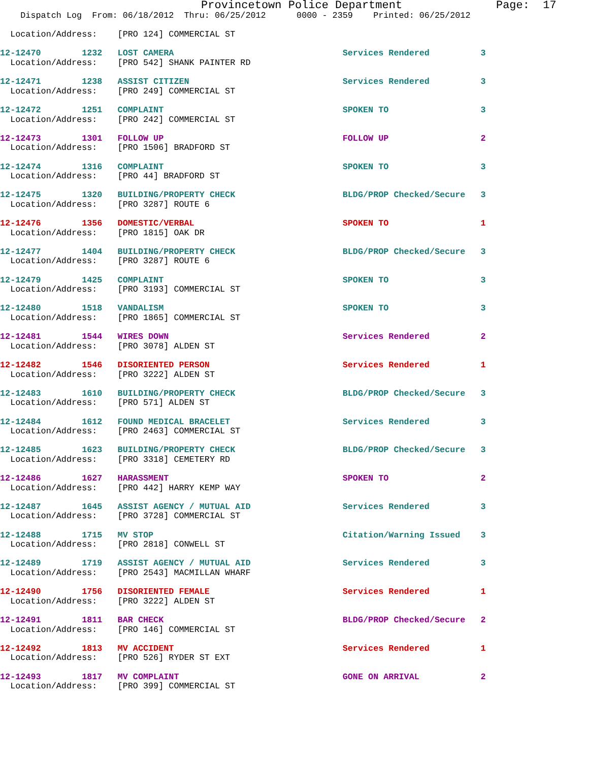Provincetown Police Department              Page:  17
    Dispatch Log  From: 06/18/2012  Thru: 06/25/2012      0000 - 2359    Printed: 06/25/2012

  Location/Address:    [PRO 124] COMMERCIAL ST
12-12470        1232   LOST CAMERA                                 Services Rendered          3
  Location/Address:    [PRO 542] SHANK PAINTER RD
12-12471        1238   ASSIST CITIZEN                              Services Rendered          3
  Location/Address:    [PRO 249] COMMERCIAL ST
12-12472        1251   COMPLAINT                                   SPOKEN TO                  3
  Location/Address:    [PRO 242] COMMERCIAL ST
12-12473        1301   FOLLOW UP                                   FOLLOW UP                  2
  Location/Address:    [PRO 1506] BRADFORD ST
12-12474        1316   COMPLAINT                                   SPOKEN TO                  3
  Location/Address:    [PRO 44] BRADFORD ST
12-12475        1320   BUILDING/PROPERTY CHECK                     BLDG/PROP Checked/Secure   3
  Location/Address:    [PRO 3287] ROUTE 6
12-12476        1356   DOMESTIC/VERBAL                             SPOKEN TO                  1
  Location/Address:    [PRO 1815] OAK DR
12-12477        1404   BUILDING/PROPERTY CHECK                     BLDG/PROP Checked/Secure   3
  Location/Address:    [PRO 3287] ROUTE 6
12-12479        1425   COMPLAINT                                   SPOKEN TO                  3
  Location/Address:    [PRO 3193] COMMERCIAL ST
12-12480        1518   VANDALISM                                   SPOKEN TO                  3
  Location/Address:    [PRO 1865] COMMERCIAL ST
12-12481        1544   WIRES DOWN                                  Services Rendered          2
  Location/Address:    [PRO 3078] ALDEN ST
12-12482        1546   DISORIENTED PERSON                          Services Rendered          1
  Location/Address:    [PRO 3222] ALDEN ST
12-12483        1610   BUILDING/PROPERTY CHECK                     BLDG/PROP Checked/Secure   3
  Location/Address:    [PRO 571] ALDEN ST
12-12484        1612   FOUND MEDICAL BRACELET                      Services Rendered          3
  Location/Address:    [PRO 2463] COMMERCIAL ST
12-12485        1623   BUILDING/PROPERTY CHECK                     BLDG/PROP Checked/Secure   3
  Location/Address:    [PRO 3318] CEMETERY RD
12-12486        1627   HARASSMENT                                  SPOKEN TO                  2
  Location/Address:    [PRO 442] HARRY KEMP WAY
12-12487        1645   ASSIST AGENCY / MUTUAL AID                  Services Rendered          3
  Location/Address:    [PRO 3728] COMMERCIAL ST
12-12488        1715   MV STOP                                     Citation/Warning Issued    3
  Location/Address:    [PRO 2818] CONWELL ST
12-12489        1719   ASSIST AGENCY / MUTUAL AID                  Services Rendered          3
  Location/Address:    [PRO 2543] MACMILLAN WHARF
12-12490        1756   DISORIENTED FEMALE                          Services Rendered          1
  Location/Address:    [PRO 3222] ALDEN ST
12-12491        1811   BAR CHECK                                   BLDG/PROP Checked/Secure   2
  Location/Address:    [PRO 146] COMMERCIAL ST
12-12492        1813   MV ACCIDENT                                 Services Rendered          1
  Location/Address:    [PRO 526] RYDER ST EXT
12-12493        1817   MV COMPLAINT                                GONE ON ARRIVAL            2
  Location/Address:    [PRO 399] COMMERCIAL ST